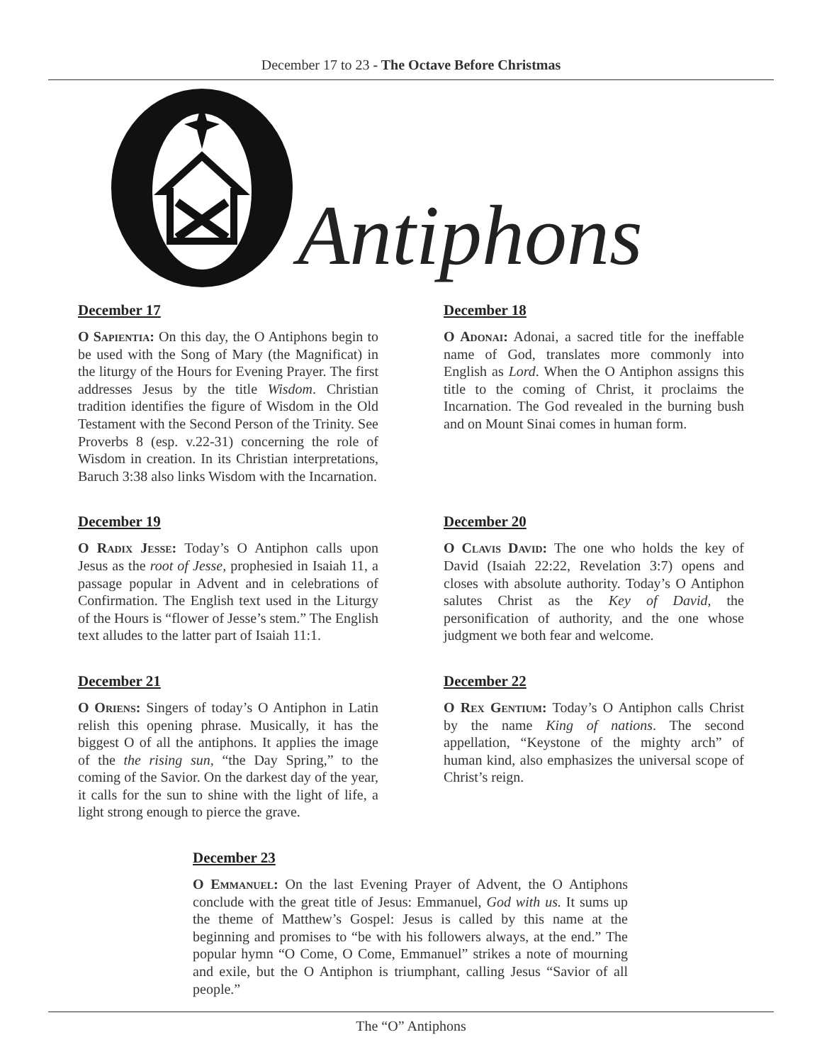December 17 to 23 - The Octave Before Christmas
Antiphons
December 17
O Sapientia: On this day, the O Antiphons begin to be used with the Song of Mary (the Magnificat) in the liturgy of the Hours for Evening Prayer. The first addresses Jesus by the title Wisdom. Christian tradition identifies the figure of Wisdom in the Old Testament with the Second Person of the Trinity. See Proverbs 8 (esp. v.22-31) concerning the role of Wisdom in creation. In its Christian interpretations, Baruch 3:38 also links Wisdom with the Incarnation.
December 18
O Adonai: Adonai, a sacred title for the ineffable name of God, translates more commonly into English as Lord. When the O Antiphon assigns this title to the coming of Christ, it proclaims the Incarnation. The God revealed in the burning bush and on Mount Sinai comes in human form.
December 19
O Radix Jesse: Today’s O Antiphon calls upon Jesus as the root of Jesse, prophesied in Isaiah 11, a passage popular in Advent and in celebrations of Confirmation. The English text used in the Liturgy of the Hours is “flower of Jesse’s stem.” The English text alludes to the latter part of Isaiah 11:1.
December 20
O Clavis David: The one who holds the key of David (Isaiah 22:22, Revelation 3:7) opens and closes with absolute authority. Today’s O Antiphon salutes Christ as the Key of David, the personification of authority, and the one whose judgment we both fear and welcome.
December 21
O Oriens: Singers of today’s O Antiphon in Latin relish this opening phrase. Musically, it has the biggest O of all the antiphons. It applies the image of the the rising sun, “the Day Spring,” to the coming of the Savior. On the darkest day of the year, it calls for the sun to shine with the light of life, a light strong enough to pierce the grave.
December 22
O Rex Gentium: Today’s O Antiphon calls Christ by the name King of nations. The second appellation, “Keystone of the mighty arch” of human kind, also emphasizes the universal scope of Christ’s reign.
December 23
O Emmanuel: On the last Evening Prayer of Advent, the O Antiphons conclude with the great title of Jesus: Emmanuel, God with us. It sums up the theme of Matthew’s Gospel: Jesus is called by this name at the beginning and promises to “be with his followers always, at the end.” The popular hymn “O Come, O Come, Emmanuel” strikes a note of mourning and exile, but the O Antiphon is triumphant, calling Jesus “Savior of all people.”
The “O” Antiphons